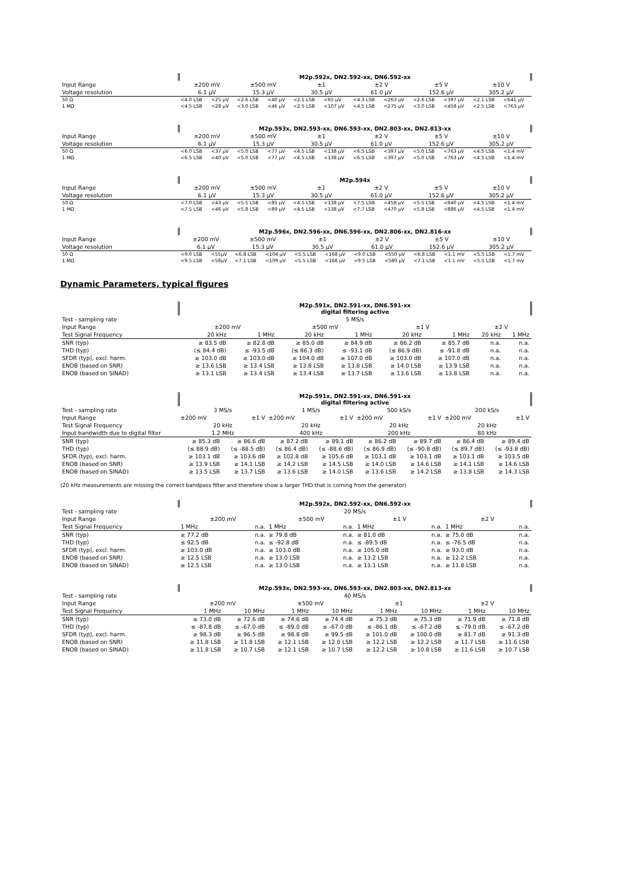| | M2p.592x, DN2.592-xx, DN6.592-xx | | | | | | | | | | | |
| Input Range | ±200 mV | | ±500 mV | | ±1 | | ±2 V | | ±5 V | | ±10 V | |
| Voltage resolution | 6.1 µV | | 15.3 µV | | 30.5 µV | | 61.0 µV | | 152.6 µV | | 305.2 µV | |
| 50 Ω | <4.0 LSB | <25 µV | <2.6 LSB | <40 µV | <2.1 LSB | <65 µV | <4.3 LSB | <263 µV | <2.6 LSB | <397 µV | <2.1 LSB | <641 µV |
| 1 MΩ | <4.5 LSB | <28 µV | <3.0 LSB | <46 µV | <2.5 LSB | <107 µV | <4.5 LSB | <275 µV | <3.0 LSB | <458 µV | <2.5 LSB | <763 µV |
| | M2p.593x, DN2.593-xx, DN6.593-xx, DN2.803-xx, DN2.813-xx | | | | | | | | | | | |
| Input Range | ±200 mV | | ±500 mV | | ±1 | | ±2 V | | ±5 V | | ±10 V | |
| Voltage resolution | 6.1 µV | | 15.3 µV | | 30.5 µV | | 61.0 µV | | 152.6 µV | | 305.2 µV | |
| 50 Ω | <6.0 LSB | <37 µV | <5.0 LSB | <77 µV | <4.5 LSB | <138 µV | <6.5 LSB | <397 µV | <5.0 LSB | <763 µV | <4.5 LSB | <1.4 mV |
| 1 MΩ | <6.5 LSB | <40 µV | <5.0 LSB | <77 µV | <4.5 LSB | <138 µV | <6.5 LSB | <397 µV | <5.0 LSB | <763 µV | <4.5 LSB | <1.4 mV |
| | M2p.594x | | | | | | | | | | | |
| Input Range | ±200 mV | | ±500 mV | | ±1 | | ±2 V | | ±5 V | | ±10 V | |
| Voltage resolution | 6.1 µV | | 15.3 µV | | 30.5 µV | | 61.0 µV | | 152.6 µV | | 305.2 µV | |
| 50 Ω | <7.0 LSB | <43 µV | <5.5 LSB | <85 µV | <4.5 LSB | <138 µV | <7.5 LSB | <458 µV | <5.5 LSB | <840 µV | <4.5 LSB | <1.4 mV |
| 1 MΩ | <7.5 LSB | <46 µV | <5.8 LSB | <89 µV | <4.5 LSB | <138 µV | <7.7 LSB | <470 µV | <5.8 LSB | <886 µV | <4.5 LSB | <1.4 mV |
| | M2p.596x, DN2.596-xx, DN6.596-xx, DN2.806-xx, DN2.816-xx | | | | | | | | | | | |
| Input Range | ±200 mV | | ±500 mV | | ±1 | | ±2 V | | ±5 V | | ±10 V | |
| Voltage resolution | 6.1 µV | | 15.3 µV | | 30.5 µV | | 61.0 µV | | 152.6 µV | | 305.2 µV | |
| 50 Ω | <9.0 LSB | <55µV | <6.8 LSB | <104 µV | <5.5 LSB | <168 µV | <9.0 LSB | <550 µV | <6.8 LSB | <1.1 mV | <5.5 LSB | <1.7 mV |
| 1 MΩ | <9.5 LSB | <58µV | <7.1 LSB | <109 µV | <5.5 LSB | <168 µV | <9.5 LSB | <580 µV | <7.1 LSB | <1.1 mV | <5.5 LSB | <1.7 mV |
Dynamic Parameters, typical figures
| | M2p.591x, DN2.591-xx, DN6.591-xx digital filtering active | | | | | | | |
| Test - sampling rate | 5 MS/s | | | | | | | |
| Input Range | ±200 mV | | ±500 mV | | ±1 V | | ±2 V | |
| Test Signal Frequency | 20 kHz | 1 MHz | 20 kHz | 1 MHz | 20 kHz | 1 MHz | 20 kHz | 1 MHz |
| SNR (typ) | ≥ 83.5 dB | ≥ 82.8 dB | ≥ 85.0 dB | ≥ 84.9 dB | ≥ 86.2 dB | ≥ 85.7 dB | n.a. | n.a. |
| THD (typ) | (≤ 84.4 dB) | ≤ -93.5 dB | (≤ 86.3 dB) | ≤ -93.1 dB | (≤ 86.9 dB) | ≤ -91.8 dB | n.a. | n.a. |
| SFDR (typ), excl. harm. | ≥ 103.0 dB | ≥ 103.0 dB | ≥ 104.0 dB | ≥ 107.0 dB | ≥ 103.0 dB | ≥ 107.0 dB | n.a. | n.a. |
| ENOB (based on SNR) | ≥ 13.6 LSB | ≥ 13.4 LSB | ≥ 13.8 LSB | ≥ 13.8 LSB | ≥ 14.0 LSB | ≥ 13.9 LSB | n.a. | n.a. |
| ENOB (based on SINAD) | ≥ 13.1 LSB | ≥ 13.4 LSB | ≥ 13.4 LSB | ≥ 13.7 LSB | ≥ 13.6 LSB | ≥ 13.8 LSB | n.a. | n.a. |
| | M2p.591x, DN2.591-xx, DN6.591-xx digital filtering active | | | | | | | |
| Test - sampling rate | 3 MS/s | | 1 MS/s | | 500 kS/s | | 200 kS/s | |
| Input Range | ±200 mV | ±1 V | ±200 mV | ±1 V | ±200 mV | ±1 V | ±200 mV | ±1 V |
| Test Signal Frequency | 20 kHz | | 20 kHz | | 20 kHz | | 20 kHz | |
| Input bandwidth due to digital filter | 1.2 MHz | | 400 kHz | | 200 kHz | | 80 kHz | |
| SNR (typ) | ≥ 85.3 dB | ≥ 86.6 dB | ≥ 87.2 dB | ≥ 89.1 dB | ≥ 86.2 dB | ≥ 89.7 dB | ≥ 86.4 dB | ≥ 89.4 dB |
| THD (typ) | (≤ 88.9 dB) | (≤ -88.5 dB) | (≤ 86.4 dB) | (≤ -88.6 dB) | (≤ 86.9 dB) | (≤ -90.8 dB) | (≤ 89.7 dB) | (≤ -93.8 dB) |
| SFDR (typ), excl. harm. | ≥ 103.1 dB | ≥ 103.6 dB | ≥ 102.8 dB | ≥ 105.6 dB | ≥ 103.1 dB | ≥ 103.1 dB | ≥ 103.1 dB | ≥ 103.5 dB |
| ENOB (based on SNR) | ≥ 13.9 LSB | ≥ 14.1 LSB | ≥ 14.2 LSB | ≥ 14.5 LSB | ≥ 14.0 LSB | ≥ 14.6 LSB | ≥ 14.1 LSB | ≥ 14.6 LSB |
| ENOB (based on SINAD) | ≥ 13.5 LSB | ≥ 13.7 LSB | ≥ 13.6 LSB | ≥ 14.0 LSB | ≥ 13.6 LSB | ≥ 14.2 LSB | ≥ 13.8 LSB | ≥ 14.3 LSB |
(20 kHz measurements are missing the correct bandpass filter and therefore show a larger THD that is coming from the generator)
| | M2p.592x, DN2.592-xx, DN6.592-xx | | | | | | | |
| Test - sampling rate | 20 MS/s | | | | | | | |
| Input Range | ±200 mV | | ±500 mV | | ±1 V | | ±2 V | |
| Test Signal Frequency | 1 MHz | n.a. | 1 MHz | n.a. | 1 MHz | n.a. | 1 MHz | n.a. |
| SNR (typ) | ≥ 77.2 dB | n.a. | ≥ 79.8 dB | n.a. | ≥ 81.0 dB | n.a. | ≥ 75.0 dB | n.a. |
| THD (typ) | ≤ 92.5 dB | n.a. | ≤ -92.8 dB | n.a. | ≤ -89.5 dB | n.a. | ≤ -76.5 dB | n.a. |
| SFDR (typ), excl. harm. | ≥ 103.0 dB | n.a. | ≥ 103.0 dB | n.a. | ≥ 105.0 dB | n.a. | ≥ 93.0 dB | n.a. |
| ENOB (based on SNR) | ≥ 12.5 LSB | n.a. | ≥ 13.0 LSB | n.a. | ≥ 13.2 LSB | n.a. | ≥ 12.2 LSB | n.a. |
| ENOB (based on SINAD) | ≥ 12.5 LSB | n.a. | ≥ 13.0 LSB | n.a. | ≥ 13.1 LSB | n.a. | ≥ 11.8 LSB | n.a. |
| | M2p.593x, DN2.593-xx, DN6.593-xx, DN2.803-xx, DN2.813-xx | | | | | | | |
| Test - sampling rate | 40 MS/s | | | | | | | |
| Input Range | ±200 mV | | ±500 mV | | ±1 | | ±2 V | |
| Test Signal Frequency | 1 MHz | 10 MHz | 1 MHz | 10 MHz | 1 MHz | 10 MHz | 1 MHz | 10 MHz |
| SNR (typ) | ≥ 73.0 dB | ≥ 72.6 dB | ≥ 74.6 dB | ≥ 74.4 dB | ≥ 75.3 dB | ≥ 75.3 dB | ≥ 71.9 dB | ≥ 71.8 dB |
| THD (typ) | ≤ -87.8 dB | ≤ -67.0 dB | ≤ -89.0 dB | ≤ -67.0 dB | ≤ -86.1 dB | ≤ -67.2 dB | ≤ -79.0 dB | ≤ -67.2 dB |
| SFDR (typ), excl. harm. | ≥ 98.3 dB | ≥ 96.5 dB | ≥ 98.8 dB | ≥ 99.5 dB | ≥ 101.0 dB | ≥ 100.0 dB | ≥ 81.7 dB | ≥ 91.3 dB |
| ENOB (based on SNR) | ≥ 11.8 LSB | ≥ 11.8 LSB | ≥ 12.1 LSB | ≥ 12.0 LSB | ≥ 12.2 LSB | ≥ 12.2 LSB | ≥ 11.7 LSB | ≥ 11.6 LSB |
| ENOB (based on SINAD) | ≥ 11.8 LSB | ≥ 10.7 LSB | ≥ 12.1 LSB | ≥ 10.7 LSB | ≥ 12.2 LSB | ≥ 10.8 LSB | ≥ 11.6 LSB | ≥ 10.7 LSB |